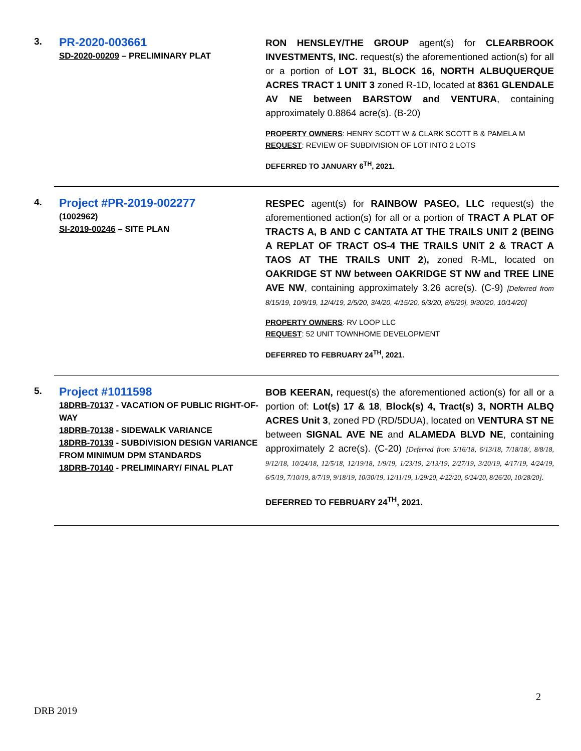3.
PR-2020-003661
SD-2020-00209 – PRELIMINARY PLAT
RON HENSLEY/THE GROUP agent(s) for CLEARBROOK INVESTMENTS, INC. request(s) the aforementioned action(s) for all or a portion of LOT 31, BLOCK 16, NORTH ALBUQUERQUE ACRES TRACT 1 UNIT 3 zoned R-1D, located at 8361 GLENDALE AV NE between BARSTOW and VENTURA, containing approximately 0.8864 acre(s). (B-20)
PROPERTY OWNERS: HENRY SCOTT W & CLARK SCOTT B & PAMELA M
REQUEST: REVIEW OF SUBDIVISION OF LOT INTO 2 LOTS
DEFERRED TO JANUARY 6<sup>TH</sup>, 2021.
4.
Project #PR-2019-002277
(1002962)
SI-2019-00246 – SITE PLAN
RESPEC agent(s) for RAINBOW PASEO, LLC request(s) the aforementioned action(s) for all or a portion of TRACT A PLAT OF TRACTS A, B AND C CANTATA AT THE TRAILS UNIT 2 (BEING A REPLAT OF TRACT OS-4 THE TRAILS UNIT 2 & TRACT A TAOS AT THE TRAILS UNIT 2), zoned R-ML, located on OAKRIDGE ST NW between OAKRIDGE ST NW and TREE LINE AVE NW, containing approximately 3.26 acre(s). (C-9) [Deferred from 8/15/19, 10/9/19, 12/4/19, 2/5/20, 3/4/20, 4/15/20, 6/3/20, 8/5/20], 9/30/20, 10/14/20]
PROPERTY OWNERS: RV LOOP LLC
REQUEST: 52 UNIT TOWNHOME DEVELOPMENT
DEFERRED TO FEBRUARY 24<sup>TH</sup>, 2021.
5.
Project #1011598
18DRB-70137 - VACATION OF PUBLIC RIGHT-OF-WAY
18DRB-70138 - SIDEWALK VARIANCE
18DRB-70139 - SUBDIVISION DESIGN VARIANCE FROM MINIMUM DPM STANDARDS
18DRB-70140 - PRELIMINARY/ FINAL PLAT
BOB KEERAN, request(s) the aforementioned action(s) for all or a portion of: Lot(s) 17 & 18, Block(s) 4, Tract(s) 3, NORTH ALBQ ACRES Unit 3, zoned PD (RD/5DUA), located on VENTURA ST NE between SIGNAL AVE NE and ALAMEDA BLVD NE, containing approximately 2 acre(s). (C-20) [Deferred from 5/16/18, 6/13/18, 7/18/18/, 8/8/18, 9/12/18, 10/24/18, 12/5/18, 12/19/18, 1/9/19, 1/23/19, 2/13/19, 2/27/19, 3/20/19, 4/17/19, 4/24/19, 6/5/19, 7/10/19, 8/7/19, 9/18/19, 10/30/19, 12/11/19, 1/29/20, 4/22/20, 6/24/20, 8/26/20, 10/28/20].
DEFERRED TO FEBRUARY 24<sup>TH</sup>, 2021.
2
DRB 2019